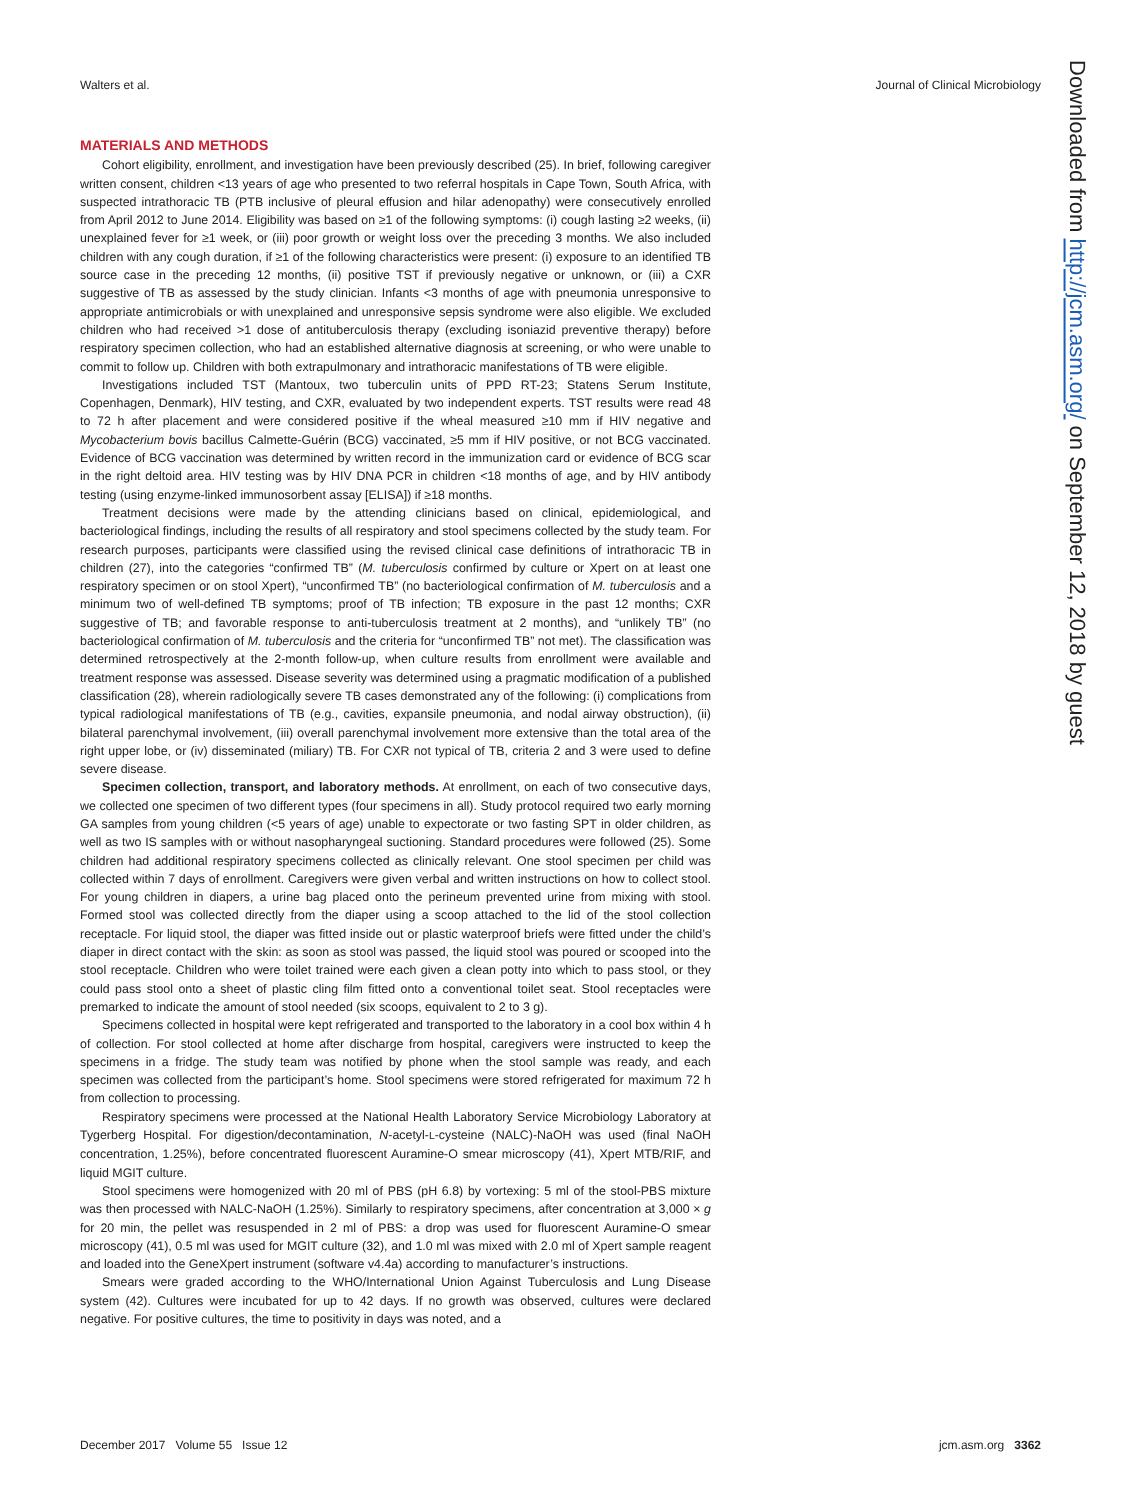Walters et al. Journal of Clinical Microbiology
MATERIALS AND METHODS
Cohort eligibility, enrollment, and investigation have been previously described (25). In brief, following caregiver written consent, children <13 years of age who presented to two referral hospitals in Cape Town, South Africa, with suspected intrathoracic TB (PTB inclusive of pleural effusion and hilar adenopathy) were consecutively enrolled from April 2012 to June 2014. Eligibility was based on ≥1 of the following symptoms: (i) cough lasting ≥2 weeks, (ii) unexplained fever for ≥1 week, or (iii) poor growth or weight loss over the preceding 3 months. We also included children with any cough duration, if ≥1 of the following characteristics were present: (i) exposure to an identified TB source case in the preceding 12 months, (ii) positive TST if previously negative or unknown, or (iii) a CXR suggestive of TB as assessed by the study clinician. Infants <3 months of age with pneumonia unresponsive to appropriate antimicrobials or with unexplained and unresponsive sepsis syndrome were also eligible. We excluded children who had received >1 dose of antituberculosis therapy (excluding isoniazid preventive therapy) before respiratory specimen collection, who had an established alternative diagnosis at screening, or who were unable to commit to follow up. Children with both extrapulmonary and intrathoracic manifestations of TB were eligible.
Investigations included TST (Mantoux, two tuberculin units of PPD RT-23; Statens Serum Institute, Copenhagen, Denmark), HIV testing, and CXR, evaluated by two independent experts. TST results were read 48 to 72 h after placement and were considered positive if the wheal measured ≥10 mm if HIV negative and Mycobacterium bovis bacillus Calmette-Guérin (BCG) vaccinated, ≥5 mm if HIV positive, or not BCG vaccinated. Evidence of BCG vaccination was determined by written record in the immunization card or evidence of BCG scar in the right deltoid area. HIV testing was by HIV DNA PCR in children <18 months of age, and by HIV antibody testing (using enzyme-linked immunosorbent assay [ELISA]) if ≥18 months.
Treatment decisions were made by the attending clinicians based on clinical, epidemiological, and bacteriological findings, including the results of all respiratory and stool specimens collected by the study team. For research purposes, participants were classified using the revised clinical case definitions of intrathoracic TB in children (27), into the categories “confirmed TB” (M. tuberculosis confirmed by culture or Xpert on at least one respiratory specimen or on stool Xpert), “unconfirmed TB” (no bacteriological confirmation of M. tuberculosis and a minimum two of well-defined TB symptoms; proof of TB infection; TB exposure in the past 12 months; CXR suggestive of TB; and favorable response to anti-tuberculosis treatment at 2 months), and “unlikely TB” (no bacteriological confirmation of M. tuberculosis and the criteria for “unconfirmed TB” not met). The classification was determined retrospectively at the 2-month follow-up, when culture results from enrollment were available and treatment response was assessed. Disease severity was determined using a pragmatic modification of a published classification (28), wherein radiologically severe TB cases demonstrated any of the following: (i) complications from typical radiological manifestations of TB (e.g., cavities, expansile pneumonia, and nodal airway obstruction), (ii) bilateral parenchymal involvement, (iii) overall parenchymal involvement more extensive than the total area of the right upper lobe, or (iv) disseminated (miliary) TB. For CXR not typical of TB, criteria 2 and 3 were used to define severe disease.
Specimen collection, transport, and laboratory methods. At enrollment, on each of two consecutive days, we collected one specimen of two different types (four specimens in all). Study protocol required two early morning GA samples from young children (<5 years of age) unable to expectorate or two fasting SPT in older children, as well as two IS samples with or without nasopharyngeal suctioning. Standard procedures were followed (25). Some children had additional respiratory specimens collected as clinically relevant. One stool specimen per child was collected within 7 days of enrollment. Caregivers were given verbal and written instructions on how to collect stool. For young children in diapers, a urine bag placed onto the perineum prevented urine from mixing with stool. Formed stool was collected directly from the diaper using a scoop attached to the lid of the stool collection receptacle. For liquid stool, the diaper was fitted inside out or plastic waterproof briefs were fitted under the child’s diaper in direct contact with the skin: as soon as stool was passed, the liquid stool was poured or scooped into the stool receptacle. Children who were toilet trained were each given a clean potty into which to pass stool, or they could pass stool onto a sheet of plastic cling film fitted onto a conventional toilet seat. Stool receptacles were premarked to indicate the amount of stool needed (six scoops, equivalent to 2 to 3 g).
Specimens collected in hospital were kept refrigerated and transported to the laboratory in a cool box within 4 h of collection. For stool collected at home after discharge from hospital, caregivers were instructed to keep the specimens in a fridge. The study team was notified by phone when the stool sample was ready, and each specimen was collected from the participant’s home. Stool specimens were stored refrigerated for maximum 72 h from collection to processing.
Respiratory specimens were processed at the National Health Laboratory Service Microbiology Laboratory at Tygerberg Hospital. For digestion/decontamination, N-acetyl-L-cysteine (NALC)-NaOH was used (final NaOH concentration, 1.25%), before concentrated fluorescent Auramine-O smear microscopy (41), Xpert MTB/RIF, and liquid MGIT culture.
Stool specimens were homogenized with 20 ml of PBS (pH 6.8) by vortexing: 5 ml of the stool-PBS mixture was then processed with NALC-NaOH (1.25%). Similarly to respiratory specimens, after concentration at 3,000 × g for 20 min, the pellet was resuspended in 2 ml of PBS: a drop was used for fluorescent Auramine-O smear microscopy (41), 0.5 ml was used for MGIT culture (32), and 1.0 ml was mixed with 2.0 ml of Xpert sample reagent and loaded into the GeneXpert instrument (software v4.4a) according to manufacturer’s instructions.
Smears were graded according to the WHO/International Union Against Tuberculosis and Lung Disease system (42). Cultures were incubated for up to 42 days. If no growth was observed, cultures were declared negative. For positive cultures, the time to positivity in days was noted, and a
Downloaded from http://jcm.asm.org/ on September 12, 2018 by guest
December 2017 Volume 55 Issue 12 jcm.asm.org 3362